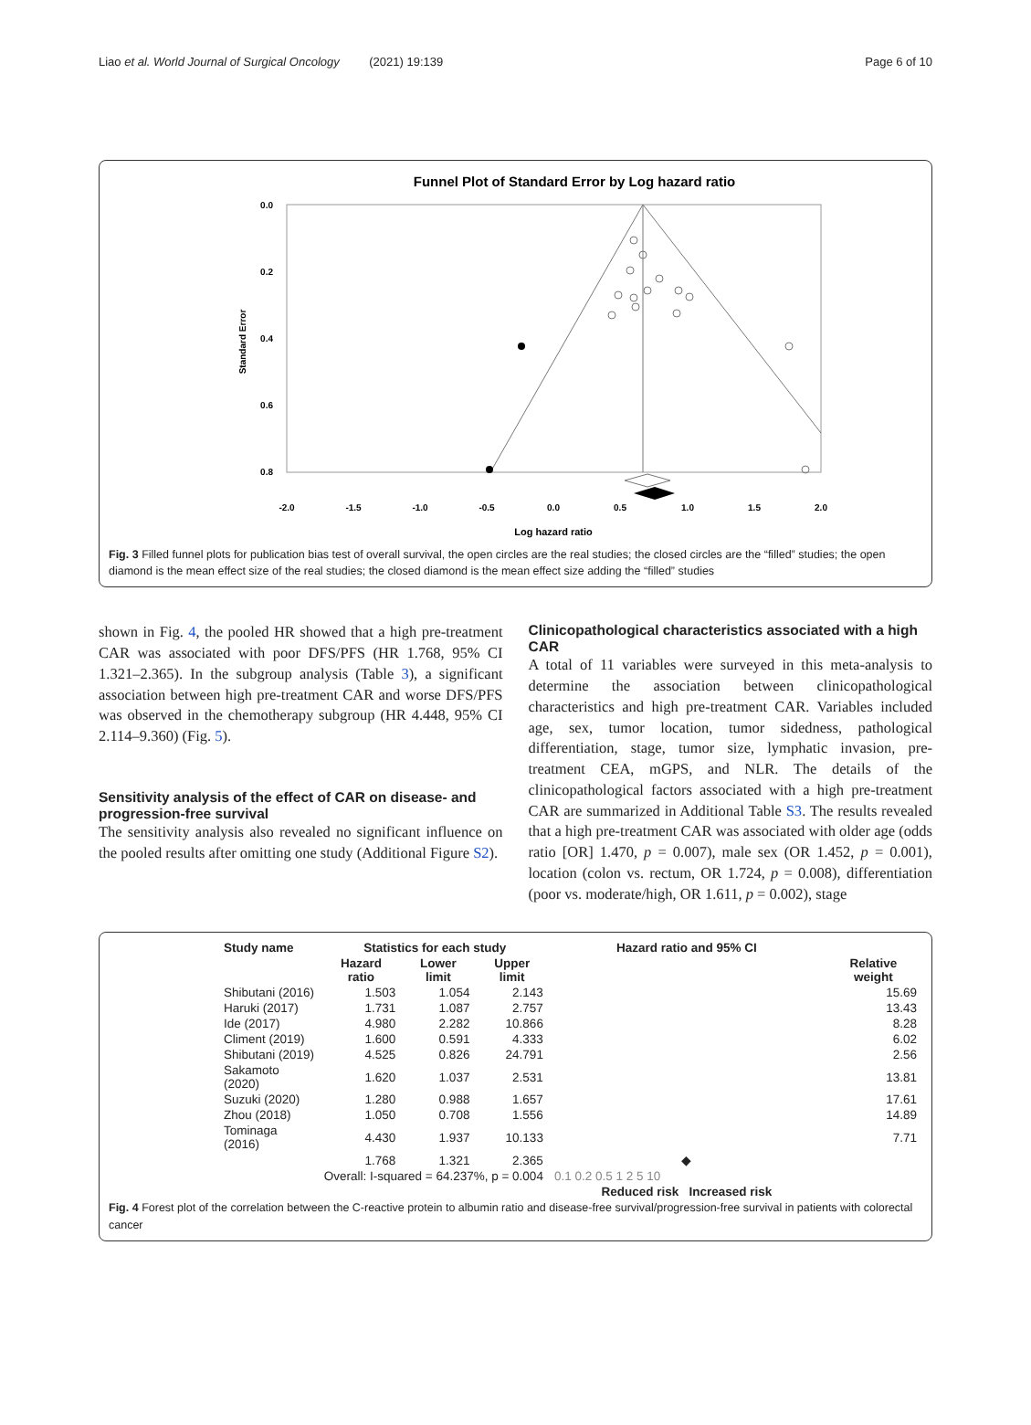Liao et al. World Journal of Surgical Oncology (2021) 19:139 Page 6 of 10
Funnel Plot of Standard Error by Log hazard ratio
0.0
0.2
0.4
0.6
0.8
Standard Error
-2.0
-1.5
-1.0
-0.5
0.0
0.5
1.0
1.5
2.0
Log hazard ratio
Fig. 3 Filled funnel plots for publication bias test of overall survival, the open circles are the real studies; the closed circles are the “filled” studies; the open diamond is the mean effect size of the real studies; the closed diamond is the mean effect size adding the “filled” studies
shown in Fig. 4, the pooled HR showed that a high pre-treatment CAR was associated with poor DFS/PFS (HR 1.768, 95% CI 1.321–2.365). In the subgroup analysis (Table 3), a significant association between high pre-treatment CAR and worse DFS/PFS was observed in the chemotherapy subgroup (HR 4.448, 95% CI 2.114–9.360) (Fig. 5).
Sensitivity analysis of the effect of CAR on disease- and progression-free survival
The sensitivity analysis also revealed no significant influence on the pooled results after omitting one study (Additional Figure S2).
Clinicopathological characteristics associated with a high CAR
A total of 11 variables were surveyed in this meta-analysis to determine the association between clinicopathological characteristics and high pre-treatment CAR. Variables included age, sex, tumor location, tumor sidedness, pathological differentiation, stage, tumor size, lymphatic invasion, pre-treatment CEA, mGPS, and NLR. The details of the clinicopathological factors associated with a high pre-treatment CAR are summarized in Additional Table S3. The results revealed that a high pre-treatment CAR was associated with older age (odds ratio [OR] 1.470, p = 0.007), male sex (OR 1.452, p = 0.001), location (colon vs. rectum, OR 1.724, p = 0.008), differentiation (poor vs. moderate/high, OR 1.611, p = 0.002), stage
| Study name | Statistics for each study | | | Hazard ratio and 95% CI | |
| --- | --- | --- | --- | --- | --- |
| | Hazard ratio | Lower limit | Upper limit | | Relative weight |
| Shibutani (2016) | 1.503 | 1.054 | 2.143 | | 15.69 |
| Haruki (2017) | 1.731 | 1.087 | 2.757 | | 13.43 |
| Ide (2017) | 4.980 | 2.282 | 10.866 | | 8.28 |
| Climent (2019) | 1.600 | 0.591 | 4.333 | | 6.02 |
| Shibutani (2019) | 4.525 | 0.826 | 24.791 | | 2.56 |
| Sakamoto (2020) | 1.620 | 1.037 | 2.531 | | 13.81 |
| Suzuki (2020) | 1.280 | 0.988 | 1.657 | | 17.61 |
| Zhou (2018) | 1.050 | 0.708 | 1.556 | | 14.89 |
| Tominaga (2016) | 4.430 | 1.937 | 10.133 | | 7.71 |
| | 1.768 | 1.321 | 2.365 | ◆ | |
| Overall: I-squared = 64.237%, p = 0.004 | | | | 0.1 0.2 0.5 1 2 5 10 | |
| | | | | Reduced risk Increased risk | |
Fig. 4 Forest plot of the correlation between the C-reactive protein to albumin ratio and disease-free survival/progression-free survival in patients with colorectal cancer